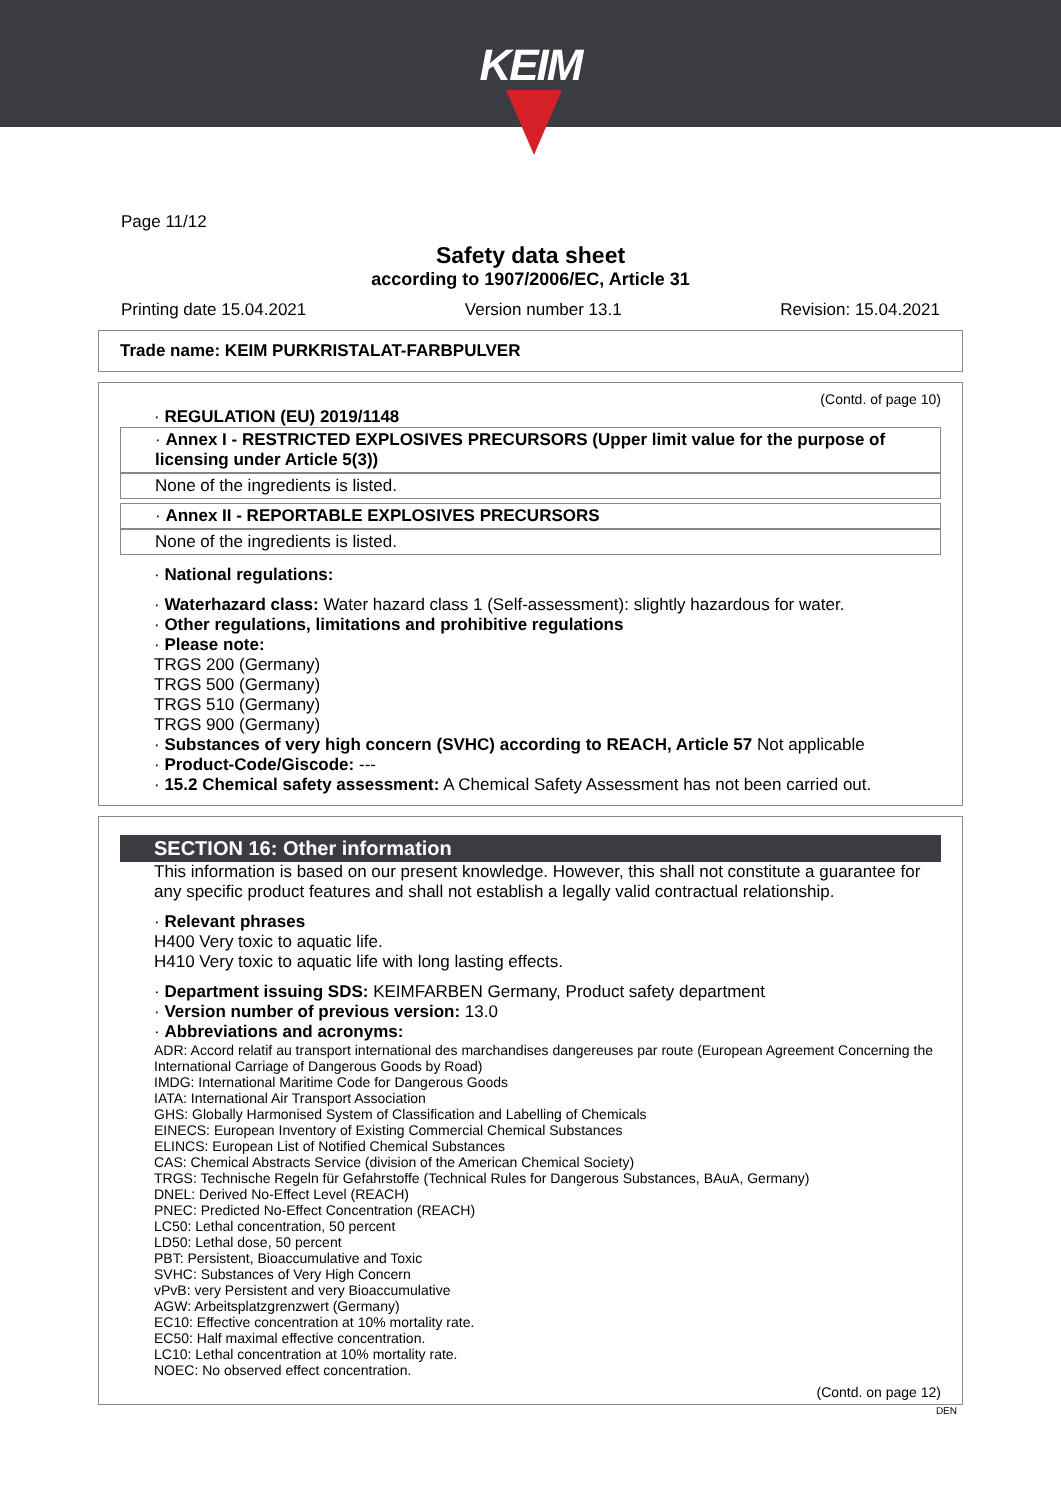KEIM
Page 11/12
Safety data sheet
according to 1907/2006/EC, Article 31
Printing date 15.04.2021 Version number 13.1 Revision: 15.04.2021
Trade name: KEIM PURKRISTALAT-FARBPULVER
(Contd. of page 10)
· REGULATION (EU) 2019/1148
· Annex I - RESTRICTED EXPLOSIVES PRECURSORS (Upper limit value for the purpose of licensing under Article 5(3))
None of the ingredients is listed.
· Annex II - REPORTABLE EXPLOSIVES PRECURSORS
None of the ingredients is listed.
· National regulations:
· Waterhazard class: Water hazard class 1 (Self-assessment): slightly hazardous for water.
· Other regulations, limitations and prohibitive regulations
· Please note:
TRGS 200 (Germany)
TRGS 500 (Germany)
TRGS 510 (Germany)
TRGS 900 (Germany)
· Substances of very high concern (SVHC) according to REACH, Article 57 Not applicable
· Product-Code/Giscode: ---
· 15.2 Chemical safety assessment: A Chemical Safety Assessment has not been carried out.
SECTION 16: Other information
This information is based on our present knowledge. However, this shall not constitute a guarantee for any specific product features and shall not establish a legally valid contractual relationship.
· Relevant phrases
H400 Very toxic to aquatic life.
H410 Very toxic to aquatic life with long lasting effects.
· Department issuing SDS: KEIMFARBEN Germany, Product safety department
· Version number of previous version: 13.0
· Abbreviations and acronyms:
ADR: Accord relatif au transport international des marchandises dangereuses par route (European Agreement Concerning the International Carriage of Dangerous Goods by Road)
IMDG: International Maritime Code for Dangerous Goods
IATA: International Air Transport Association
GHS: Globally Harmonised System of Classification and Labelling of Chemicals
EINECS: European Inventory of Existing Commercial Chemical Substances
ELINCS: European List of Notified Chemical Substances
CAS: Chemical Abstracts Service (division of the American Chemical Society)
TRGS: Technische Regeln für Gefahrstoffe (Technical Rules for Dangerous Substances, BAuA, Germany)
DNEL: Derived No-Effect Level (REACH)
PNEC: Predicted No-Effect Concentration (REACH)
LC50: Lethal concentration, 50 percent
LD50: Lethal dose, 50 percent
PBT: Persistent, Bioaccumulative and Toxic
SVHC: Substances of Very High Concern
vPvB: very Persistent and very Bioaccumulative
AGW: Arbeitsplatzgrenzwert (Germany)
EC10: Effective concentration at 10% mortality rate.
EC50: Half maximal effective concentration.
LC10: Lethal concentration at 10% mortality rate.
NOEC: No observed effect concentration.
(Contd. on page 12)
DEN